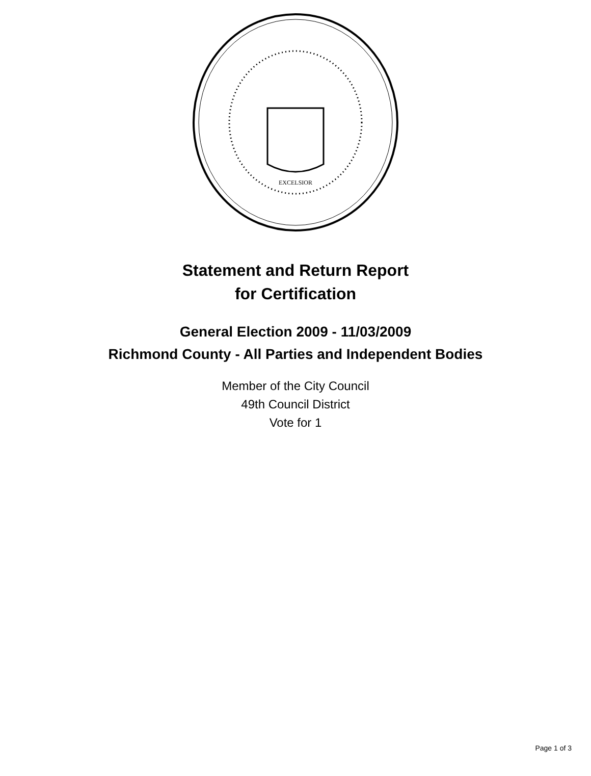EXCELSIOR
Statement and Return Report
for Certification
General Election 2009 - 11/03/2009
Richmond County - All Parties and Independent Bodies
Member of the City Council
49th Council District
Vote for 1
Page 1 of 3